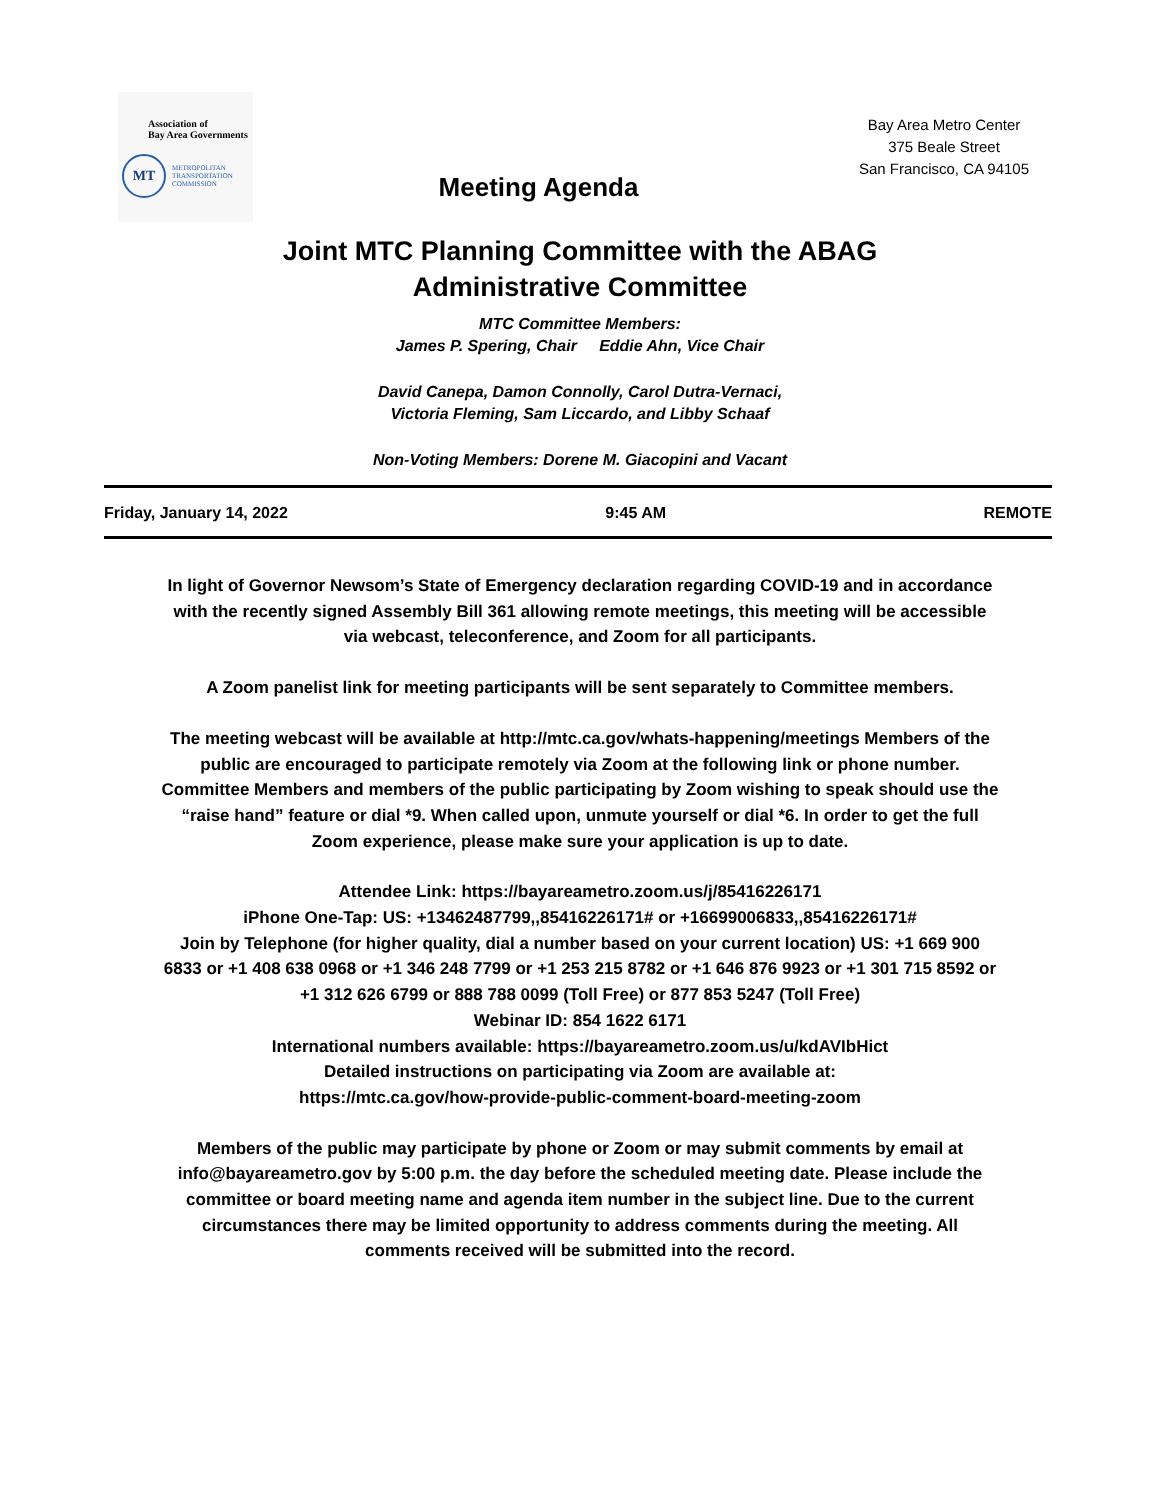Association of
Bay Area Governments
MT
METROPOLITAN
TRANSPORTATION
COMMISSION
Meeting Agenda
Bay Area Metro Center
375 Beale Street
San Francisco, CA 94105
Joint MTC Planning Committee with the ABAG Administrative Committee
MTC Committee Members:
James P. Spering, Chair Eddie Ahn, Vice Chair
David Canepa, Damon Connolly, Carol Dutra-Vernaci,
Victoria Fleming, Sam Liccardo, and Libby Schaaf
Non-Voting Members: Dorene M. Giacopini and Vacant
Friday, January 14, 2022 9:45 AM REMOTE
In light of Governor Newsom’s State of Emergency declaration regarding COVID-19 and in accordance with the recently signed Assembly Bill 361 allowing remote meetings, this meeting will be accessible via webcast, teleconference, and Zoom for all participants.
A Zoom panelist link for meeting participants will be sent separately to Committee members.
The meeting webcast will be available at http://mtc.ca.gov/whats-happening/meetings Members of the public are encouraged to participate remotely via Zoom at the following link or phone number. Committee Members and members of the public participating by Zoom wishing to speak should use the “raise hand” feature or dial *9. When called upon, unmute yourself or dial *6. In order to get the full Zoom experience, please make sure your application is up to date.
Attendee Link: https://bayareametro.zoom.us/j/85416226171
iPhone One-Tap: US: +13462487799,,85416226171# or +16699006833,,85416226171#
Join by Telephone (for higher quality, dial a number based on your current location) US: +1 669 900 6833 or +1 408 638 0968 or +1 346 248 7799 or +1 253 215 8782 or +1 646 876 9923 or +1 301 715 8592 or +1 312 626 6799 or 888 788 0099 (Toll Free) or 877 853 5247 (Toll Free)
Webinar ID: 854 1622 6171
International numbers available: https://bayareametro.zoom.us/u/kdAVIbHict
Detailed instructions on participating via Zoom are available at:
https://mtc.ca.gov/how-provide-public-comment-board-meeting-zoom
Members of the public may participate by phone or Zoom or may submit comments by email at info@bayareametro.gov by 5:00 p.m. the day before the scheduled meeting date. Please include the committee or board meeting name and agenda item number in the subject line. Due to the current circumstances there may be limited opportunity to address comments during the meeting. All comments received will be submitted into the record.